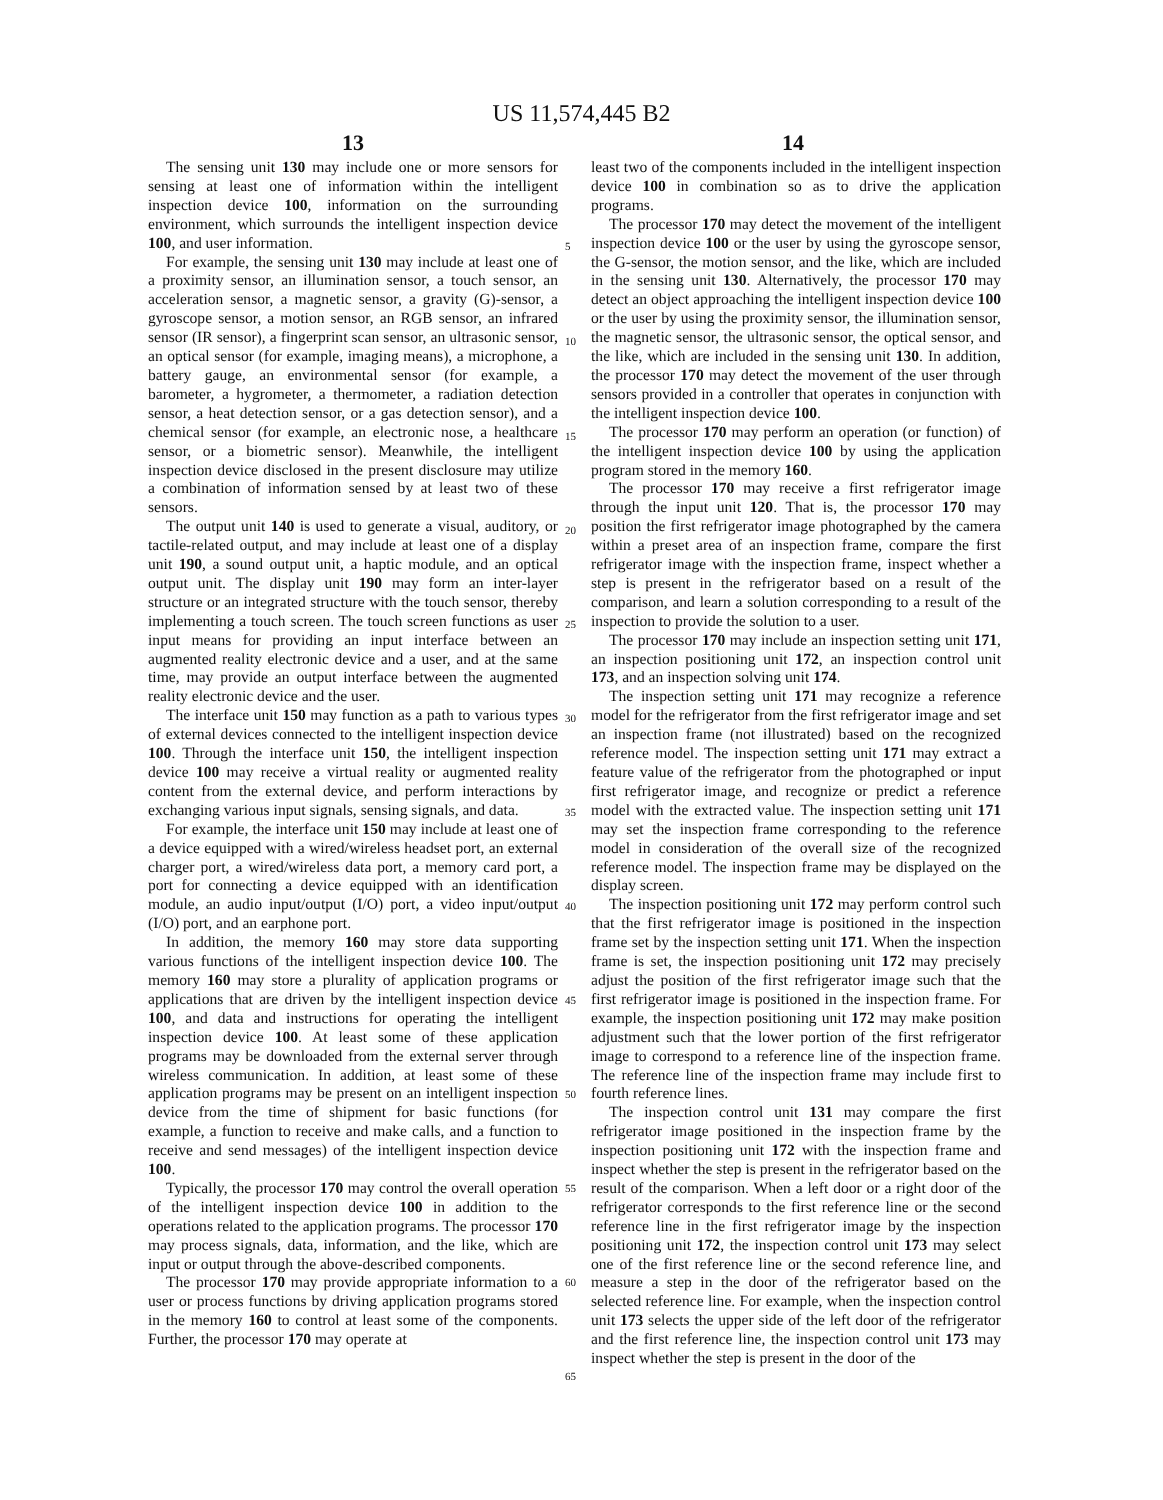US 11,574,445 B2
13 14
The sensing unit 130 may include one or more sensors for sensing at least one of information within the intelligent inspection device 100, information on the surrounding environment, which surrounds the intelligent inspection device 100, and user information.
For example, the sensing unit 130 may include at least one of a proximity sensor, an illumination sensor, a touch sensor, an acceleration sensor, a magnetic sensor, a gravity (G)-sensor, a gyroscope sensor, a motion sensor, an RGB sensor, an infrared sensor (IR sensor), a fingerprint scan sensor, an ultrasonic sensor, an optical sensor (for example, imaging means), a microphone, a battery gauge, an environmental sensor (for example, a barometer, a hygrometer, a thermometer, a radiation detection sensor, a heat detection sensor, or a gas detection sensor), and a chemical sensor (for example, an electronic nose, a healthcare sensor, or a biometric sensor). Meanwhile, the intelligent inspection device disclosed in the present disclosure may utilize a combination of information sensed by at least two of these sensors.
The output unit 140 is used to generate a visual, auditory, or tactile-related output, and may include at least one of a display unit 190, a sound output unit, a haptic module, and an optical output unit. The display unit 190 may form an inter-layer structure or an integrated structure with the touch sensor, thereby implementing a touch screen. The touch screen functions as user input means for providing an input interface between an augmented reality electronic device and a user, and at the same time, may provide an output interface between the augmented reality electronic device and the user.
The interface unit 150 may function as a path to various types of external devices connected to the intelligent inspection device 100. Through the interface unit 150, the intelligent inspection device 100 may receive a virtual reality or augmented reality content from the external device, and perform interactions by exchanging various input signals, sensing signals, and data.
For example, the interface unit 150 may include at least one of a device equipped with a wired/wireless headset port, an external charger port, a wired/wireless data port, a memory card port, a port for connecting a device equipped with an identification module, an audio input/output (I/O) port, a video input/output (I/O) port, and an earphone port.
In addition, the memory 160 may store data supporting various functions of the intelligent inspection device 100. The memory 160 may store a plurality of application programs or applications that are driven by the intelligent inspection device 100, and data and instructions for operating the intelligent inspection device 100. At least some of these application programs may be downloaded from the external server through wireless communication. In addition, at least some of these application programs may be present on an intelligent inspection device from the time of shipment for basic functions (for example, a function to receive and make calls, and a function to receive and send messages) of the intelligent inspection device 100.
Typically, the processor 170 may control the overall operation of the intelligent inspection device 100 in addition to the operations related to the application programs. The processor 170 may process signals, data, information, and the like, which are input or output through the above-described components.
The processor 170 may provide appropriate information to a user or process functions by driving application programs stored in the memory 160 to control at least some of the components. Further, the processor 170 may operate at
5
10
15
20
25
30
35
40
45
50
55
60
65
least two of the components included in the intelligent inspection device 100 in combination so as to drive the application programs.
The processor 170 may detect the movement of the intelligent inspection device 100 or the user by using the gyroscope sensor, the G-sensor, the motion sensor, and the like, which are included in the sensing unit 130. Alternatively, the processor 170 may detect an object approaching the intelligent inspection device 100 or the user by using the proximity sensor, the illumination sensor, the magnetic sensor, the ultrasonic sensor, the optical sensor, and the like, which are included in the sensing unit 130. In addition, the processor 170 may detect the movement of the user through sensors provided in a controller that operates in conjunction with the intelligent inspection device 100.
The processor 170 may perform an operation (or function) of the intelligent inspection device 100 by using the application program stored in the memory 160.
The processor 170 may receive a first refrigerator image through the input unit 120. That is, the processor 170 may position the first refrigerator image photographed by the camera within a preset area of an inspection frame, compare the first refrigerator image with the inspection frame, inspect whether a step is present in the refrigerator based on a result of the comparison, and learn a solution corresponding to a result of the inspection to provide the solution to a user.
The processor 170 may include an inspection setting unit 171, an inspection positioning unit 172, an inspection control unit 173, and an inspection solving unit 174.
The inspection setting unit 171 may recognize a reference model for the refrigerator from the first refrigerator image and set an inspection frame (not illustrated) based on the recognized reference model. The inspection setting unit 171 may extract a feature value of the refrigerator from the photographed or input first refrigerator image, and recognize or predict a reference model with the extracted value. The inspection setting unit 171 may set the inspection frame corresponding to the reference model in consideration of the overall size of the recognized reference model. The inspection frame may be displayed on the display screen.
The inspection positioning unit 172 may perform control such that the first refrigerator image is positioned in the inspection frame set by the inspection setting unit 171. When the inspection frame is set, the inspection positioning unit 172 may precisely adjust the position of the first refrigerator image such that the first refrigerator image is positioned in the inspection frame. For example, the inspection positioning unit 172 may make position adjustment such that the lower portion of the first refrigerator image to correspond to a reference line of the inspection frame. The reference line of the inspection frame may include first to fourth reference lines.
The inspection control unit 131 may compare the first refrigerator image positioned in the inspection frame by the inspection positioning unit 172 with the inspection frame and inspect whether the step is present in the refrigerator based on the result of the comparison. When a left door or a right door of the refrigerator corresponds to the first reference line or the second reference line in the first refrigerator image by the inspection positioning unit 172, the inspection control unit 173 may select one of the first reference line or the second reference line, and measure a step in the door of the refrigerator based on the selected reference line. For example, when the inspection control unit 173 selects the upper side of the left door of the refrigerator and the first reference line, the inspection control unit 173 may inspect whether the step is present in the door of the